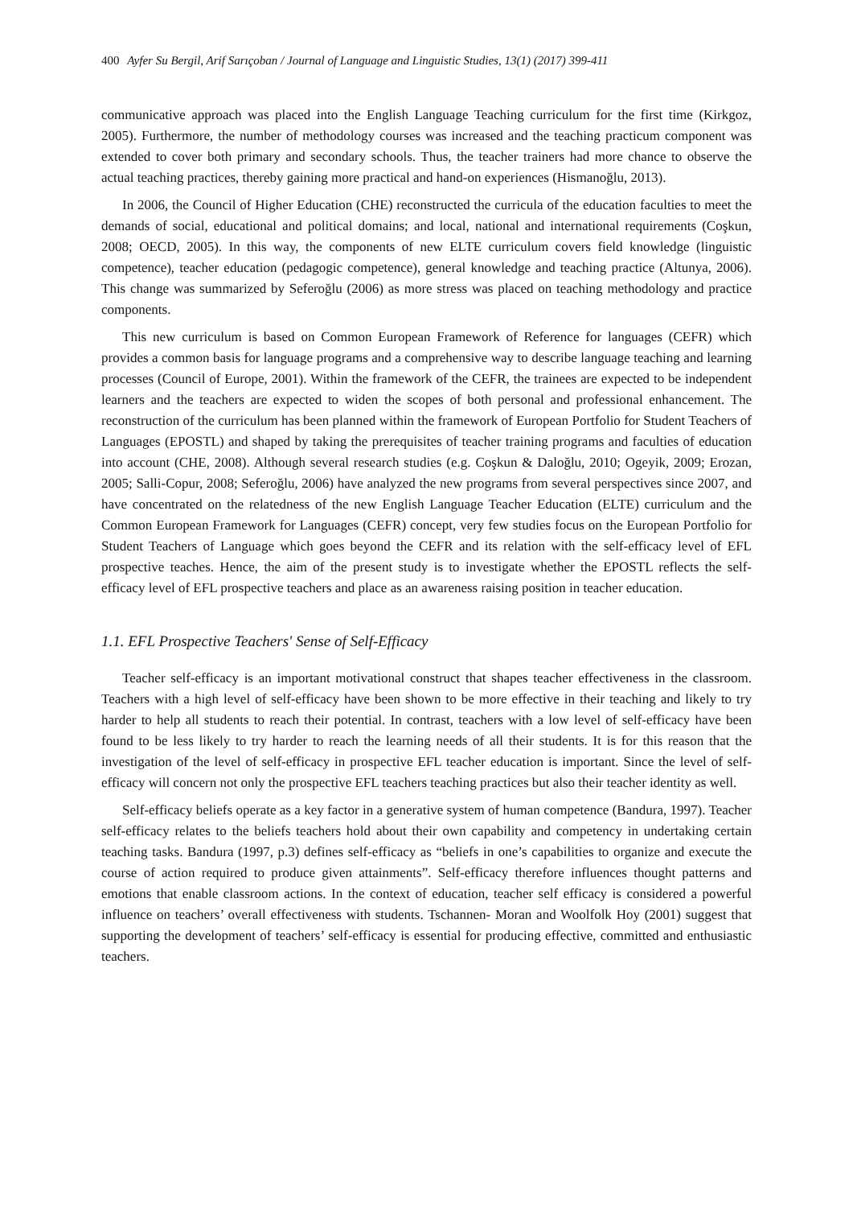400 Ayfer Su Bergil, Arif Sarıçoban / Journal of Language and Linguistic Studies, 13(1) (2017) 399-411
communicative approach was placed into the English Language Teaching curriculum for the first time (Kirkgoz, 2005). Furthermore, the number of methodology courses was increased and the teaching practicum component was extended to cover both primary and secondary schools. Thus, the teacher trainers had more chance to observe the actual teaching practices, thereby gaining more practical and hand-on experiences (Hismanoğlu, 2013).
In 2006, the Council of Higher Education (CHE) reconstructed the curricula of the education faculties to meet the demands of social, educational and political domains; and local, national and international requirements (Coşkun, 2008; OECD, 2005). In this way, the components of new ELTE curriculum covers field knowledge (linguistic competence), teacher education (pedagogic competence), general knowledge and teaching practice (Altunya, 2006). This change was summarized by Seferoğlu (2006) as more stress was placed on teaching methodology and practice components.
This new curriculum is based on Common European Framework of Reference for languages (CEFR) which provides a common basis for language programs and a comprehensive way to describe language teaching and learning processes (Council of Europe, 2001). Within the framework of the CEFR, the trainees are expected to be independent learners and the teachers are expected to widen the scopes of both personal and professional enhancement. The reconstruction of the curriculum has been planned within the framework of European Portfolio for Student Teachers of Languages (EPOSTL) and shaped by taking the prerequisites of teacher training programs and faculties of education into account (CHE, 2008). Although several research studies (e.g. Coşkun & Daloğlu, 2010; Ogeyik, 2009; Erozan, 2005; Salli-Copur, 2008; Seferoğlu, 2006) have analyzed the new programs from several perspectives since 2007, and have concentrated on the relatedness of the new English Language Teacher Education (ELTE) curriculum and the Common European Framework for Languages (CEFR) concept, very few studies focus on the European Portfolio for Student Teachers of Language which goes beyond the CEFR and its relation with the self-efficacy level of EFL prospective teaches. Hence, the aim of the present study is to investigate whether the EPOSTL reflects the self-efficacy level of EFL prospective teachers and place as an awareness raising position in teacher education.
1.1. EFL Prospective Teachers' Sense of Self-Efficacy
Teacher self-efficacy is an important motivational construct that shapes teacher effectiveness in the classroom. Teachers with a high level of self-efficacy have been shown to be more effective in their teaching and likely to try harder to help all students to reach their potential. In contrast, teachers with a low level of self-efficacy have been found to be less likely to try harder to reach the learning needs of all their students. It is for this reason that the investigation of the level of self-efficacy in prospective EFL teacher education is important. Since the level of self-efficacy will concern not only the prospective EFL teachers teaching practices but also their teacher identity as well.
Self-efficacy beliefs operate as a key factor in a generative system of human competence (Bandura, 1997). Teacher self-efficacy relates to the beliefs teachers hold about their own capability and competency in undertaking certain teaching tasks. Bandura (1997, p.3) defines self-efficacy as “beliefs in one’s capabilities to organize and execute the course of action required to produce given attainments”. Self-efficacy therefore influences thought patterns and emotions that enable classroom actions. In the context of education, teacher self efficacy is considered a powerful influence on teachers’ overall effectiveness with students. Tschannen- Moran and Woolfolk Hoy (2001) suggest that supporting the development of teachers’ self-efficacy is essential for producing effective, committed and enthusiastic teachers.